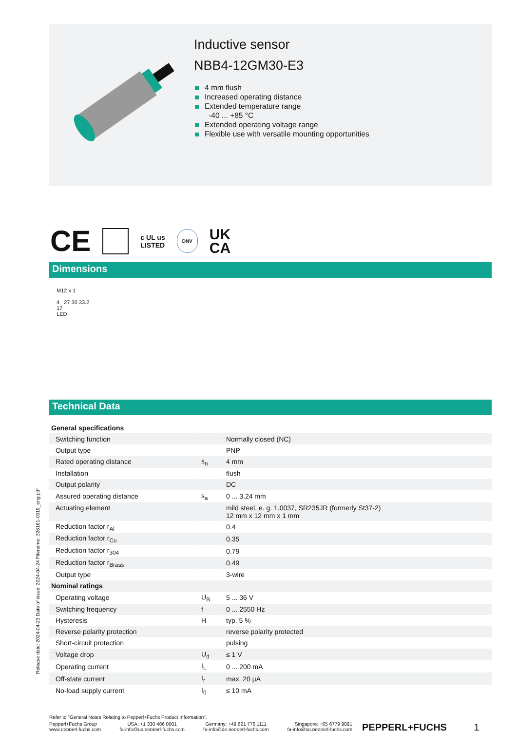Inductive sensor
NBB4-12GM30-E3
4 mm flush
Increased operating distance
Extended temperature range
-40 ... +85 °C
Extended operating voltage range
Flexible use with versatile mounting opportunities
CE c UL us
LISTED DNV UK
CA
Dimensions
M12 x 1
4 27 30 33.2
17
LED
Technical Data
| General specifications | | |
| Switching function | | Normally closed (NC) |
| Output type | | PNP |
| Rated operating distance | s<sub>n</sub> | 4 mm |
| Installation | | flush |
| Output polarity | | DC |
| Assured operating distance | s<sub>a</sub> | 0 ... 3.24 mm |
| Actuating element | | mild steel, e. g. 1.0037, SR235JR (formerly St37-2) 12 mm x 12 mm x 1 mm |
| Reduction factor r<sub>Al</sub> | | 0.4 |
| Reduction factor r<sub>Cu</sub> | | 0.35 |
| Reduction factor r<sub>304</sub> | | 0.79 |
| Reduction factor r<sub>Brass</sub> | | 0.49 |
| Output type | | 3-wire |
| Nominal ratings | | |
| Operating voltage | U<sub>B</sub> | 5 ... 36 V |
| Switching frequency | f | 0 ... 2550 Hz |
| Hysteresis | H | typ. 5 % |
| Reverse polarity protection | | reverse polarity protected |
| Short-circuit protection | | pulsing |
| Voltage drop | U<sub>d</sub> | ≤ 1 V |
| Operating current | I<sub>L</sub> | 0 ... 200 mA |
| Off-state current | I<sub>r</sub> | max. 20 µA |
| No-load supply current | I<sub>0</sub> | ≤ 10 mA |
Refer to "General Notes Relating to Pepperl+Fuchs Product Information".
Pepperl+Fuchs Group
www.pepperl-fuchs.com USA: +1 330 486 0001
fa-info@us.pepperl-fuchs.com Germany: +49 621 776 1111
fa-info@de.pepperl-fuchs.com Singapore: +65 6779 9091
fa-info@sg.pepperl-fuchs.com
PEPPERL+FUCHS 1
Release date: 2024-04-23 Date of issue: 2024-04-24 Filename: 326161-0019_eng.pdf